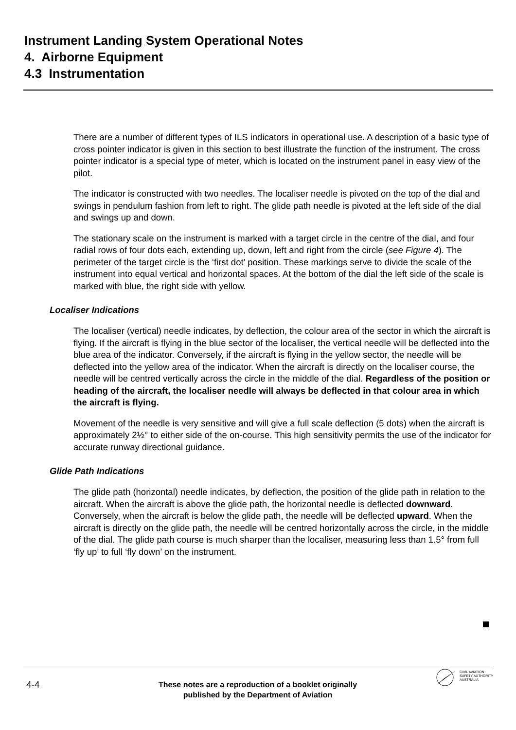Instrument Landing System Operational Notes
4. Airborne Equipment
4.3 Instrumentation
There are a number of different types of ILS indicators in operational use. A description of a basic type of cross pointer indicator is given in this section to best illustrate the function of the instrument. The cross pointer indicator is a special type of meter, which is located on the instrument panel in easy view of the pilot.
The indicator is constructed with two needles. The localiser needle is pivoted on the top of the dial and swings in pendulum fashion from left to right. The glide path needle is pivoted at the left side of the dial and swings up and down.
The stationary scale on the instrument is marked with a target circle in the centre of the dial, and four radial rows of four dots each, extending up, down, left and right from the circle (see Figure 4). The perimeter of the target circle is the ‘first dot’ position. These markings serve to divide the scale of the instrument into equal vertical and horizontal spaces. At the bottom of the dial the left side of the scale is marked with blue, the right side with yellow.
Localiser Indications
The localiser (vertical) needle indicates, by deflection, the colour area of the sector in which the aircraft is flying. If the aircraft is flying in the blue sector of the localiser, the vertical needle will be deflected into the blue area of the indicator. Conversely, if the aircraft is flying in the yellow sector, the needle will be deflected into the yellow area of the indicator. When the aircraft is directly on the localiser course, the needle will be centred vertically across the circle in the middle of the dial. Regardless of the position or heading of the aircraft, the localiser needle will always be deflected in that colour area in which the aircraft is flying.
Movement of the needle is very sensitive and will give a full scale deflection (5 dots) when the aircraft is approximately 2½° to either side of the on-course. This high sensitivity permits the use of the indicator for accurate runway directional guidance.
Glide Path Indications
The glide path (horizontal) needle indicates, by deflection, the position of the glide path in relation to the aircraft. When the aircraft is above the glide path, the horizontal needle is deflected downward. Conversely, when the aircraft is below the glide path, the needle will be deflected upward. When the aircraft is directly on the glide path, the needle will be centred horizontally across the circle, in the middle of the dial. The glide path course is much sharper than the localiser, measuring less than 1.5° from full ‘fly up’ to full ‘fly down’ on the instrument.
4-4
These notes are a reproduction of a booklet originally published by the Department of Aviation
CIVIL AVIATION
SAFETY AUTHORITY
AUSTRALIA